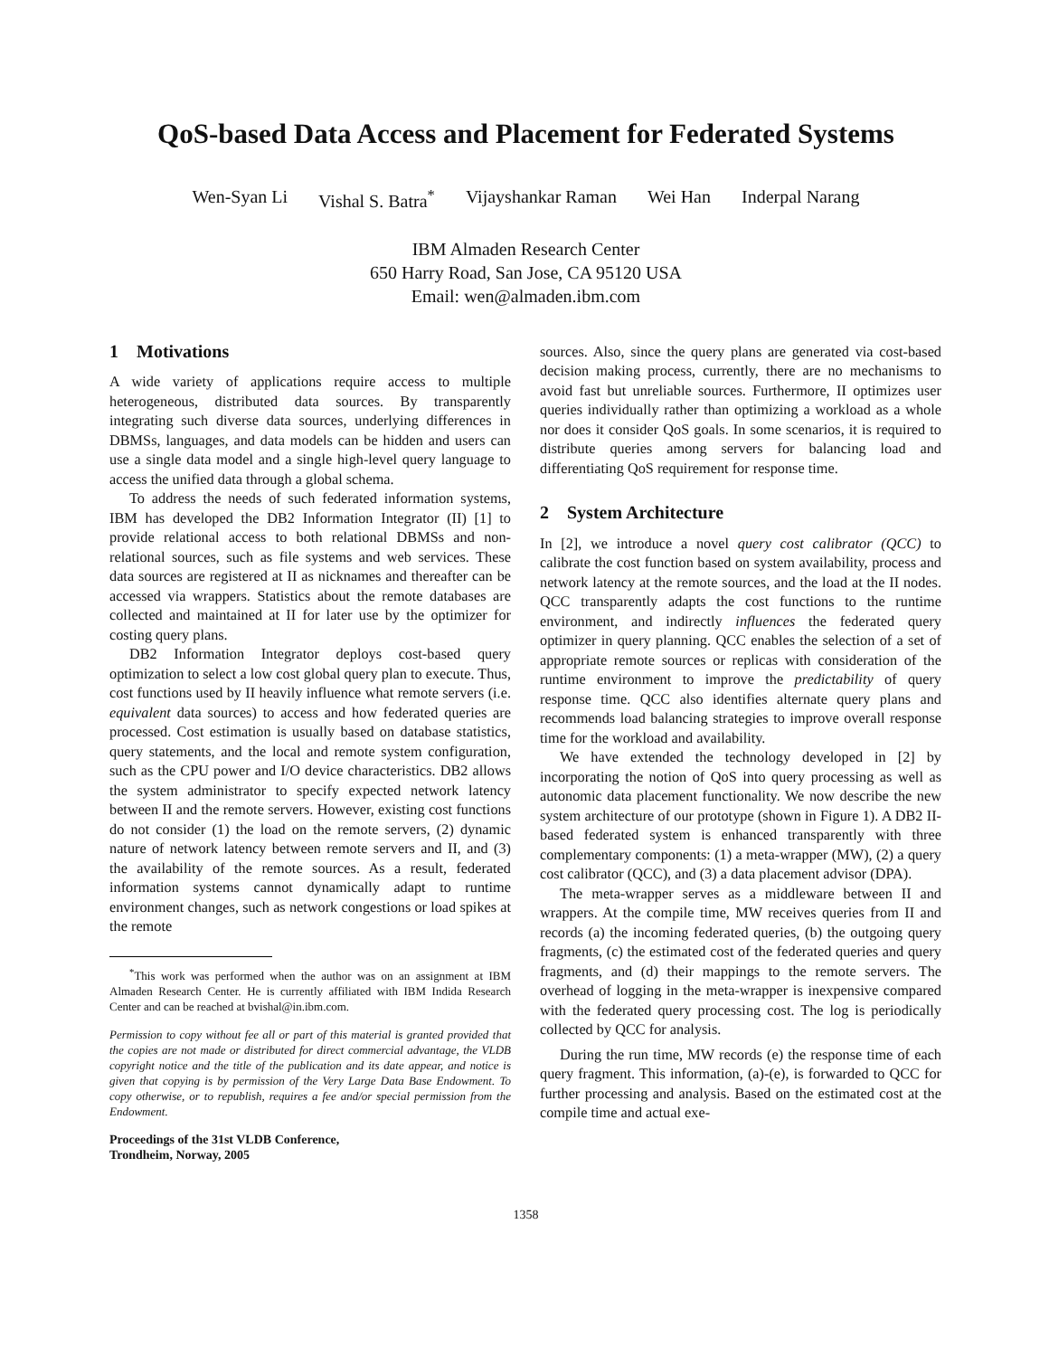QoS-based Data Access and Placement for Federated Systems
Wen-Syan Li Vishal S. Batra<sup>*</sup> Vijayshankar Raman Wei Han Inderpal Narang
IBM Almaden Research Center
650 Harry Road, San Jose, CA 95120 USA
Email: wen@almaden.ibm.com
1 Motivations
A wide variety of applications require access to multiple heterogeneous, distributed data sources. By transparently integrating such diverse data sources, underlying differences in DBMSs, languages, and data models can be hidden and users can use a single data model and a single high-level query language to access the unified data through a global schema.
To address the needs of such federated information systems, IBM has developed the DB2 Information Integrator (II) [1] to provide relational access to both relational DBMSs and non-relational sources, such as file systems and web services. These data sources are registered at II as nicknames and thereafter can be accessed via wrappers. Statistics about the remote databases are collected and maintained at II for later use by the optimizer for costing query plans.
DB2 Information Integrator deploys cost-based query optimization to select a low cost global query plan to execute. Thus, cost functions used by II heavily influence what remote servers (i.e. equivalent data sources) to access and how federated queries are processed. Cost estimation is usually based on database statistics, query statements, and the local and remote system configuration, such as the CPU power and I/O device characteristics. DB2 allows the system administrator to specify expected network latency between II and the remote servers. However, existing cost functions do not consider (1) the load on the remote servers, (2) dynamic nature of network latency between remote servers and II, and (3) the availability of the remote sources. As a result, federated information systems cannot dynamically adapt to runtime environment changes, such as network congestions or load spikes at the remote
<sup>*</sup> This work was performed when the author was on an assignment at IBM Almaden Research Center. He is currently affiliated with IBM Indida Research Center and can be reached at bvishal@in.ibm.com.
Permission to copy without fee all or part of this material is granted provided that the copies are not made or distributed for direct commercial advantage, the VLDB copyright notice and the title of the publication and its date appear, and notice is given that copying is by permission of the Very Large Data Base Endowment. To copy otherwise, or to republish, requires a fee and/or special permission from the Endowment.
Proceedings of the 31st VLDB Conference,
Trondheim, Norway, 2005
sources. Also, since the query plans are generated via cost-based decision making process, currently, there are no mechanisms to avoid fast but unreliable sources. Furthermore, II optimizes user queries individually rather than optimizing a workload as a whole nor does it consider QoS goals. In some scenarios, it is required to distribute queries among servers for balancing load and differentiating QoS requirement for response time.
2 System Architecture
In [2], we introduce a novel query cost calibrator (QCC) to calibrate the cost function based on system availability, process and network latency at the remote sources, and the load at the II nodes. QCC transparently adapts the cost functions to the runtime environment, and indirectly influences the federated query optimizer in query planning. QCC enables the selection of a set of appropriate remote sources or replicas with consideration of the runtime environment to improve the predictability of query response time. QCC also identifies alternate query plans and recommends load balancing strategies to improve overall response time for the workload and availability.
We have extended the technology developed in [2] by incorporating the notion of QoS into query processing as well as autonomic data placement functionality. We now describe the new system architecture of our prototype (shown in Figure 1). A DB2 II-based federated system is enhanced transparently with three complementary components: (1) a meta-wrapper (MW), (2) a query cost calibrator (QCC), and (3) a data placement advisor (DPA).
The meta-wrapper serves as a middleware between II and wrappers. At the compile time, MW receives queries from II and records (a) the incoming federated queries, (b) the outgoing query fragments, (c) the estimated cost of the federated queries and query fragments, and (d) their mappings to the remote servers. The overhead of logging in the meta-wrapper is inexpensive compared with the federated query processing cost. The log is periodically collected by QCC for analysis.
During the run time, MW records (e) the response time of each query fragment. This information, (a)-(e), is forwarded to QCC for further processing and analysis. Based on the estimated cost at the compile time and actual exe-
1358